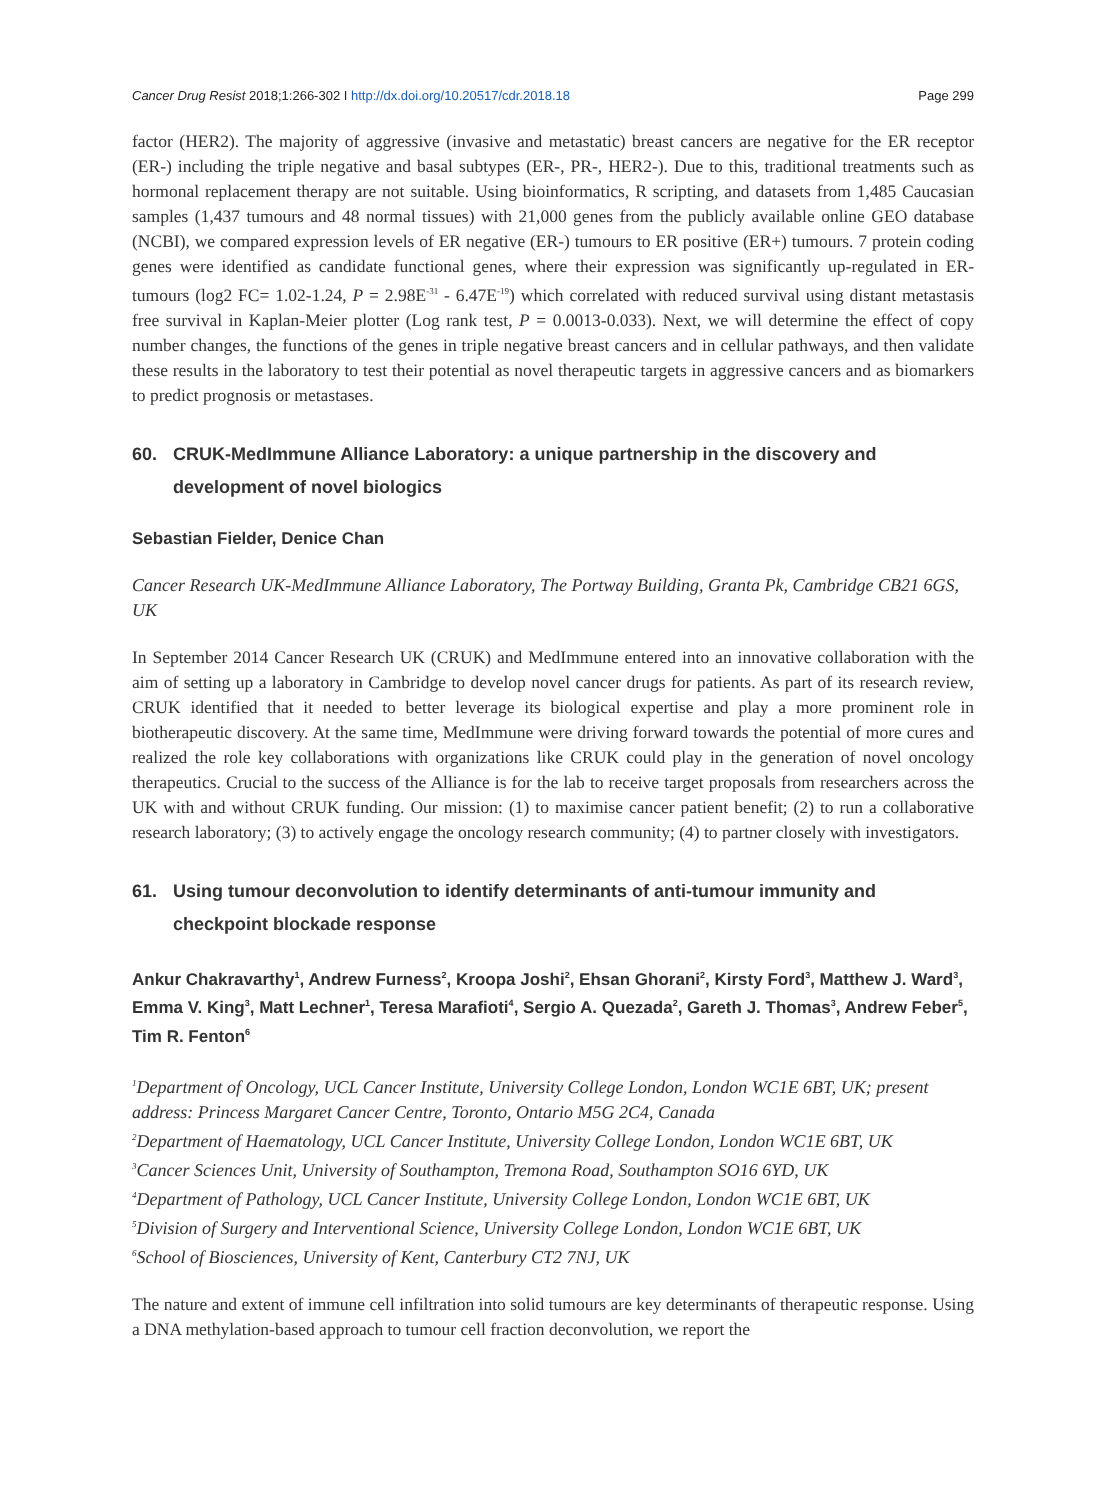Cancer Drug Resist 2018;1:266-302 I http://dx.doi.org/10.20517/cdr.2018.18
Page 299
factor (HER2). The majority of aggressive (invasive and metastatic) breast cancers are negative for the ER receptor (ER-) including the triple negative and basal subtypes (ER-, PR-, HER2-). Due to this, traditional treatments such as hormonal replacement therapy are not suitable. Using bioinformatics, R scripting, and datasets from 1,485 Caucasian samples (1,437 tumours and 48 normal tissues) with 21,000 genes from the publicly available online GEO database (NCBI), we compared expression levels of ER negative (ER-) tumours to ER positive (ER+) tumours. 7 protein coding genes were identified as candidate functional genes, where their expression was significantly up-regulated in ER- tumours (log2 FC= 1.02-1.24, P = 2.98E<sup>-31</sup> - 6.47E<sup>-19</sup>) which correlated with reduced survival using distant metastasis free survival in Kaplan-Meier plotter (Log rank test, P = 0.0013-0.033). Next, we will determine the effect of copy number changes, the functions of the genes in triple negative breast cancers and in cellular pathways, and then validate these results in the laboratory to test their potential as novel therapeutic targets in aggressive cancers and as biomarkers to predict prognosis or metastases.
60. CRUK-MedImmune Alliance Laboratory: a unique partnership in the discovery and development of novel biologics
Sebastian Fielder, Denice Chan
Cancer Research UK-MedImmune Alliance Laboratory, The Portway Building, Granta Pk, Cambridge CB21 6GS, UK
In September 2014 Cancer Research UK (CRUK) and MedImmune entered into an innovative collaboration with the aim of setting up a laboratory in Cambridge to develop novel cancer drugs for patients. As part of its research review, CRUK identified that it needed to better leverage its biological expertise and play a more prominent role in biotherapeutic discovery. At the same time, MedImmune were driving forward towards the potential of more cures and realized the role key collaborations with organizations like CRUK could play in the generation of novel oncology therapeutics. Crucial to the success of the Alliance is for the lab to receive target proposals from researchers across the UK with and without CRUK funding. Our mission: (1) to maximise cancer patient benefit; (2) to run a collaborative research laboratory; (3) to actively engage the oncology research community; (4) to partner closely with investigators.
61. Using tumour deconvolution to identify determinants of anti-tumour immunity and checkpoint blockade response
Ankur Chakravarthy<sup>1</sup>, Andrew Furness<sup>2</sup>, Kroopa Joshi<sup>2</sup>, Ehsan Ghorani<sup>2</sup>, Kirsty Ford<sup>3</sup>, Matthew J. Ward<sup>3</sup>, Emma V. King<sup>3</sup>, Matt Lechner<sup>1</sup>, Teresa Marafioti<sup>4</sup>, Sergio A. Quezada<sup>2</sup>, Gareth J. Thomas<sup>3</sup>, Andrew Feber<sup>5</sup>, Tim R. Fenton<sup>6</sup>
<sup>1</sup> Department of Oncology, UCL Cancer Institute, University College London, London WC1E 6BT, UK; present address: Princess Margaret Cancer Centre, Toronto, Ontario M5G 2C4, Canada
<sup>2</sup> Department of Haematology, UCL Cancer Institute, University College London, London WC1E 6BT, UK
<sup>3</sup> Cancer Sciences Unit, University of Southampton, Tremona Road, Southampton SO16 6YD, UK
<sup>4</sup> Department of Pathology, UCL Cancer Institute, University College London, London WC1E 6BT, UK
<sup>5</sup> Division of Surgery and Interventional Science, University College London, London WC1E 6BT, UK
<sup>6</sup> School of Biosciences, University of Kent, Canterbury CT2 7NJ, UK
The nature and extent of immune cell infiltration into solid tumours are key determinants of therapeutic response. Using a DNA methylation-based approach to tumour cell fraction deconvolution, we report the